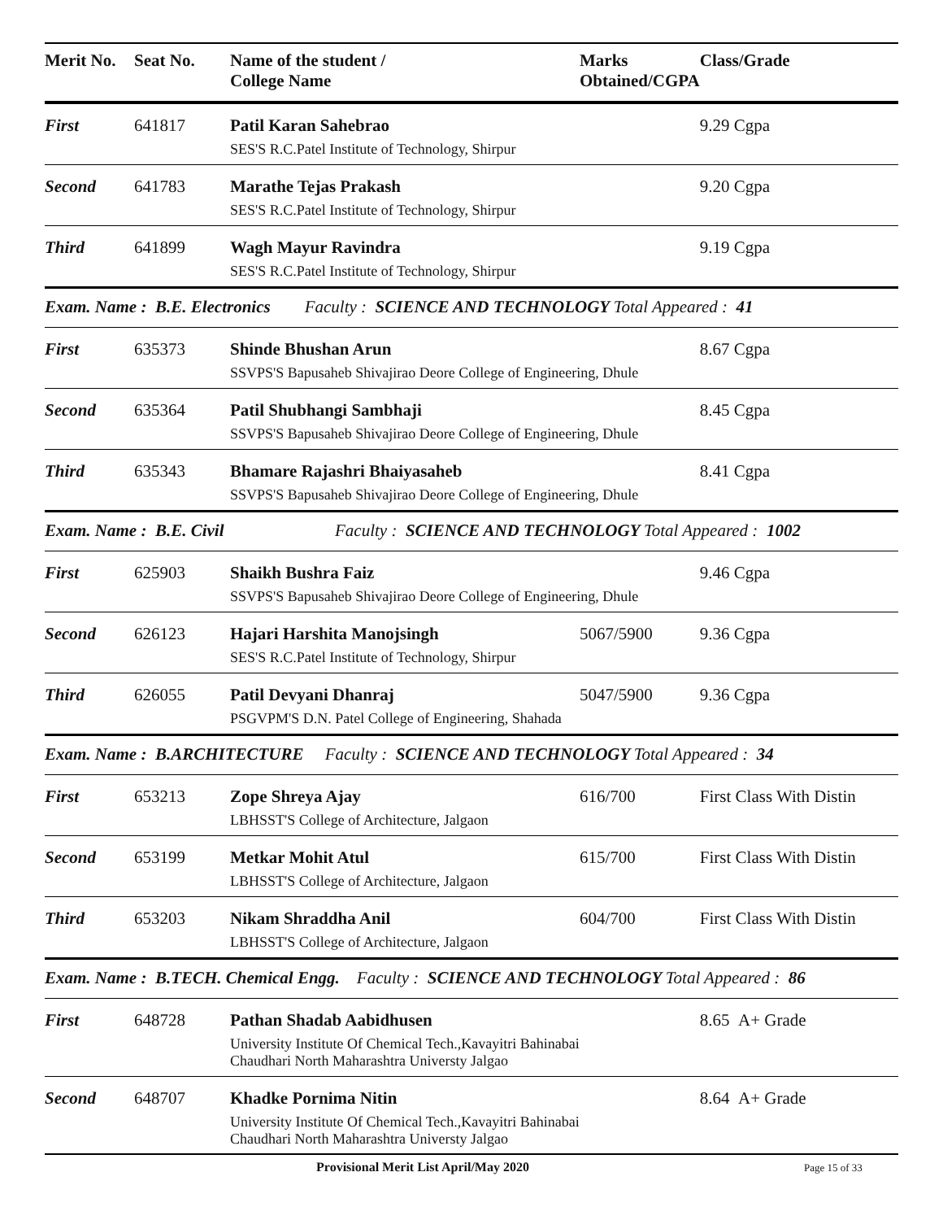| Merit No. | Seat No. | Name of the student / College Name | Marks Obtained/CGPA | Class/Grade |
| --- | --- | --- | --- | --- |
| First | 641817 | Patil Karan Sahebrao SES'S R.C.Patel Institute of Technology, Shirpur | | 9.29 Cgpa |
| Second | 641783 | Marathe Tejas Prakash SES'S R.C.Patel Institute of Technology, Shirpur | | 9.20 Cgpa |
| Third | 641899 | Wagh Mayur Ravindra SES'S R.C.Patel Institute of Technology, Shirpur | | 9.19 Cgpa |
| Exam. Name : B.E. Electronics Faculty : SCIENCE AND TECHNOLOGY Total Appeared : 41 | | | | |
| First | 635373 | Shinde Bhushan Arun SSVPS'S Bapusaheb Shivajirao Deore College of Engineering, Dhule | | 8.67 Cgpa |
| Second | 635364 | Patil Shubhangi Sambhaji SSVPS'S Bapusaheb Shivajirao Deore College of Engineering, Dhule | | 8.45 Cgpa |
| Third | 635343 | Bhamare Rajashri Bhaiyasaheb SSVPS'S Bapusaheb Shivajirao Deore College of Engineering, Dhule | | 8.41 Cgpa |
| Exam. Name : B.E. Civil Faculty : SCIENCE AND TECHNOLOGY Total Appeared : 1002 | | | | |
| First | 625903 | Shaikh Bushra Faiz SSVPS'S Bapusaheb Shivajirao Deore College of Engineering, Dhule | | 9.46 Cgpa |
| Second | 626123 | Hajari Harshita Manojsingh SES'S R.C.Patel Institute of Technology, Shirpur | 5067/5900 | 9.36 Cgpa |
| Third | 626055 | Patil Devyani Dhanraj PSGVPM'S D.N. Patel College of Engineering, Shahada | 5047/5900 | 9.36 Cgpa |
| Exam. Name : B.ARCHITECTURE Faculty : SCIENCE AND TECHNOLOGY Total Appeared : 34 | | | | |
| First | 653213 | Zope Shreya Ajay LBHSST'S College of Architecture, Jalgaon | 616/700 | First Class With Distin |
| Second | 653199 | Metkar Mohit Atul LBHSST'S College of Architecture, Jalgaon | 615/700 | First Class With Distin |
| Third | 653203 | Nikam Shraddha Anil LBHSST'S College of Architecture, Jalgaon | 604/700 | First Class With Distin |
| Exam. Name : B.TECH. Chemical Engg. Faculty : SCIENCE AND TECHNOLOGY Total Appeared : 86 | | | | |
| First | 648728 | Pathan Shadab Aabidhusen University Institute Of Chemical Tech.,Kavayitri Bahinabai Chaudhari North Maharashtra Universty Jalgao | | 8.65 A+ Grade |
| Second | 648707 | Khadke Pornima Nitin University Institute Of Chemical Tech.,Kavayitri Bahinabai Chaudhari North Maharashtra Universty Jalgao | | 8.64 A+ Grade |
Provisional Merit List April/May 2020 Page 15 of 33